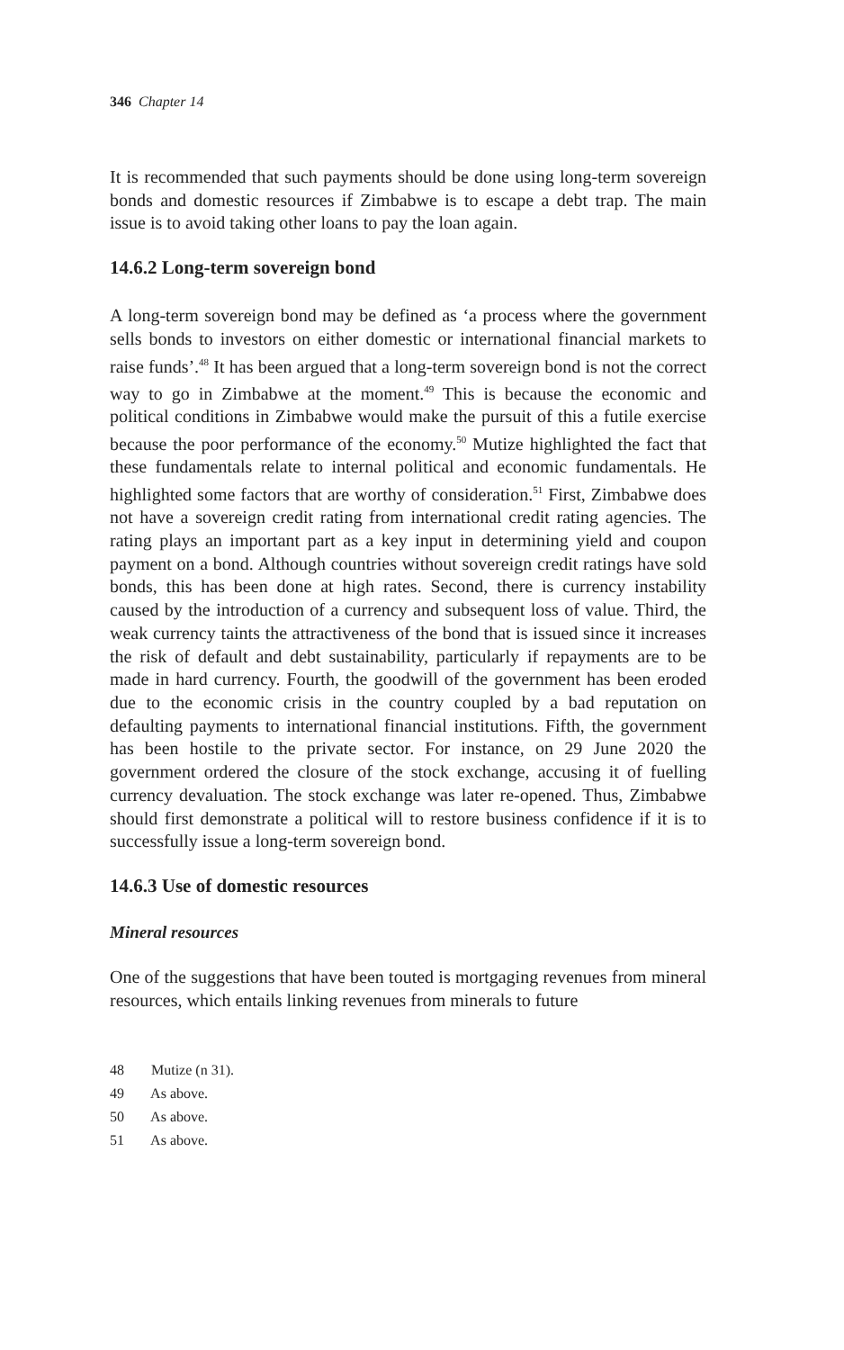346 Chapter 14
It is recommended that such payments should be done using long-term sovereign bonds and domestic resources if Zimbabwe is to escape a debt trap. The main issue is to avoid taking other loans to pay the loan again.
14.6.2 Long-term sovereign bond
A long-term sovereign bond may be defined as ‘a process where the government sells bonds to investors on either domestic or international financial markets to raise funds’.<sup>48</sup> It has been argued that a long-term sovereign bond is not the correct way to go in Zimbabwe at the moment.<sup>49</sup> This is because the economic and political conditions in Zimbabwe would make the pursuit of this a futile exercise because the poor performance of the economy.<sup>50</sup> Mutize highlighted the fact that these fundamentals relate to internal political and economic fundamentals. He highlighted some factors that are worthy of consideration.<sup>51</sup> First, Zimbabwe does not have a sovereign credit rating from international credit rating agencies. The rating plays an important part as a key input in determining yield and coupon payment on a bond. Although countries without sovereign credit ratings have sold bonds, this has been done at high rates. Second, there is currency instability caused by the introduction of a currency and subsequent loss of value. Third, the weak currency taints the attractiveness of the bond that is issued since it increases the risk of default and debt sustainability, particularly if repayments are to be made in hard currency. Fourth, the goodwill of the government has been eroded due to the economic crisis in the country coupled by a bad reputation on defaulting payments to international financial institutions. Fifth, the government has been hostile to the private sector. For instance, on 29 June 2020 the government ordered the closure of the stock exchange, accusing it of fuelling currency devaluation. The stock exchange was later re-opened. Thus, Zimbabwe should first demonstrate a political will to restore business confidence if it is to successfully issue a long-term sovereign bond.
14.6.3 Use of domestic resources
Mineral resources
One of the suggestions that have been touted is mortgaging revenues from mineral resources, which entails linking revenues from minerals to future
48 Mutize (n 31).
49 As above.
50 As above.
51 As above.